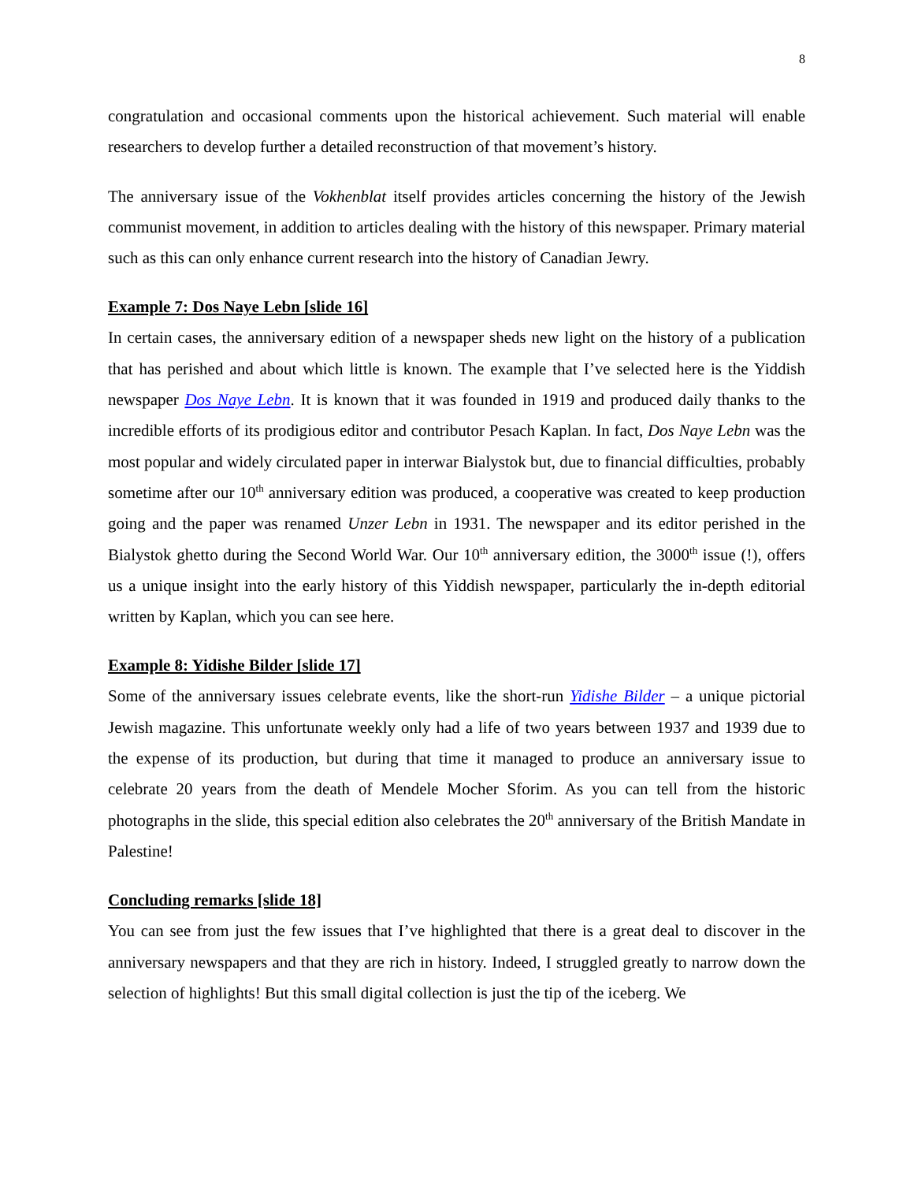8
congratulation and occasional comments upon the historical achievement. Such material will enable researchers to develop further a detailed reconstruction of that movement’s history.
The anniversary issue of the Vokhenblat itself provides articles concerning the history of the Jewish communist movement, in addition to articles dealing with the history of this newspaper. Primary material such as this can only enhance current research into the history of Canadian Jewry.
Example 7: Dos Naye Lebn [slide 16]
In certain cases, the anniversary edition of a newspaper sheds new light on the history of a publication that has perished and about which little is known. The example that I’ve selected here is the Yiddish newspaper Dos Naye Lebn. It is known that it was founded in 1919 and produced daily thanks to the incredible efforts of its prodigious editor and contributor Pesach Kaplan. In fact, Dos Naye Lebn was the most popular and widely circulated paper in interwar Bialystok but, due to financial difficulties, probably sometime after our 10<sup>th</sup> anniversary edition was produced, a cooperative was created to keep production going and the paper was renamed Unzer Lebn in 1931. The newspaper and its editor perished in the Bialystok ghetto during the Second World War. Our 10<sup>th</sup> anniversary edition, the 3000<sup>th</sup> issue (!), offers us a unique insight into the early history of this Yiddish newspaper, particularly the in-depth editorial written by Kaplan, which you can see here.
Example 8: Yidishe Bilder [slide 17]
Some of the anniversary issues celebrate events, like the short-run Yidishe Bilder – a unique pictorial Jewish magazine. This unfortunate weekly only had a life of two years between 1937 and 1939 due to the expense of its production, but during that time it managed to produce an anniversary issue to celebrate 20 years from the death of Mendele Mocher Sforim. As you can tell from the historic photographs in the slide, this special edition also celebrates the 20<sup>th</sup> anniversary of the British Mandate in Palestine!
Concluding remarks [slide 18]
You can see from just the few issues that I’ve highlighted that there is a great deal to discover in the anniversary newspapers and that they are rich in history. Indeed, I struggled greatly to narrow down the selection of highlights! But this small digital collection is just the tip of the iceberg. We